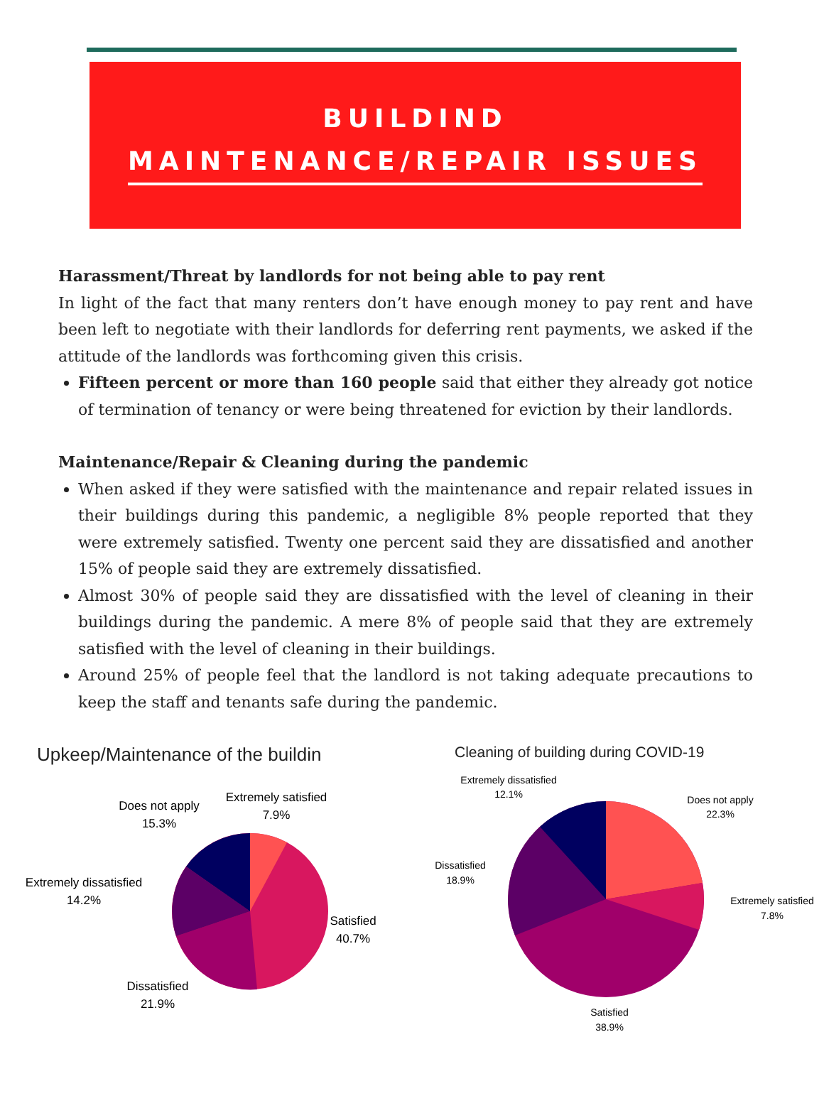BUILDIND
MAINTENANCE/REPAIR ISSUES
Harassment/Threat by landlords for not being able to pay rent
In light of the fact that many renters don’t have enough money to pay rent and have been left to negotiate with their landlords for deferring rent payments, we asked if the attitude of the landlords was forthcoming given this crisis.
Fifteen percent or more than 160 people said that either they already got notice of termination of tenancy or were being threatened for eviction by their landlords.
Maintenance/Repair & Cleaning during the pandemic
When asked if they were satisfied with the maintenance and repair related issues in their buildings during this pandemic, a negligible 8% people reported that they were extremely satisfied. Twenty one percent said they are dissatisfied and another 15% of people said they are extremely dissatisfied.
Almost 30% of people said they are dissatisfied with the level of cleaning in their buildings during the pandemic. A mere 8% of people said that they are extremely satisfied with the level of cleaning in their buildings.
Around 25% of people feel that the landlord is not taking adequate precautions to keep the staff and tenants safe during the pandemic.
Upkeep/Maintenance of the buildin
Does not apply
15.3%
Extremely satisfied
7.9%
Extremely dissatisfied
14.2%
Satisfied
40.7%
Dissatisfied
21.9%
Cleaning of building during COVID-19
Extremely dissatisfied
12.1%
Does not apply
22.3%
Dissatisfied
18.9%
Extremely satisfied
7.8%
Satisfied
38.9%